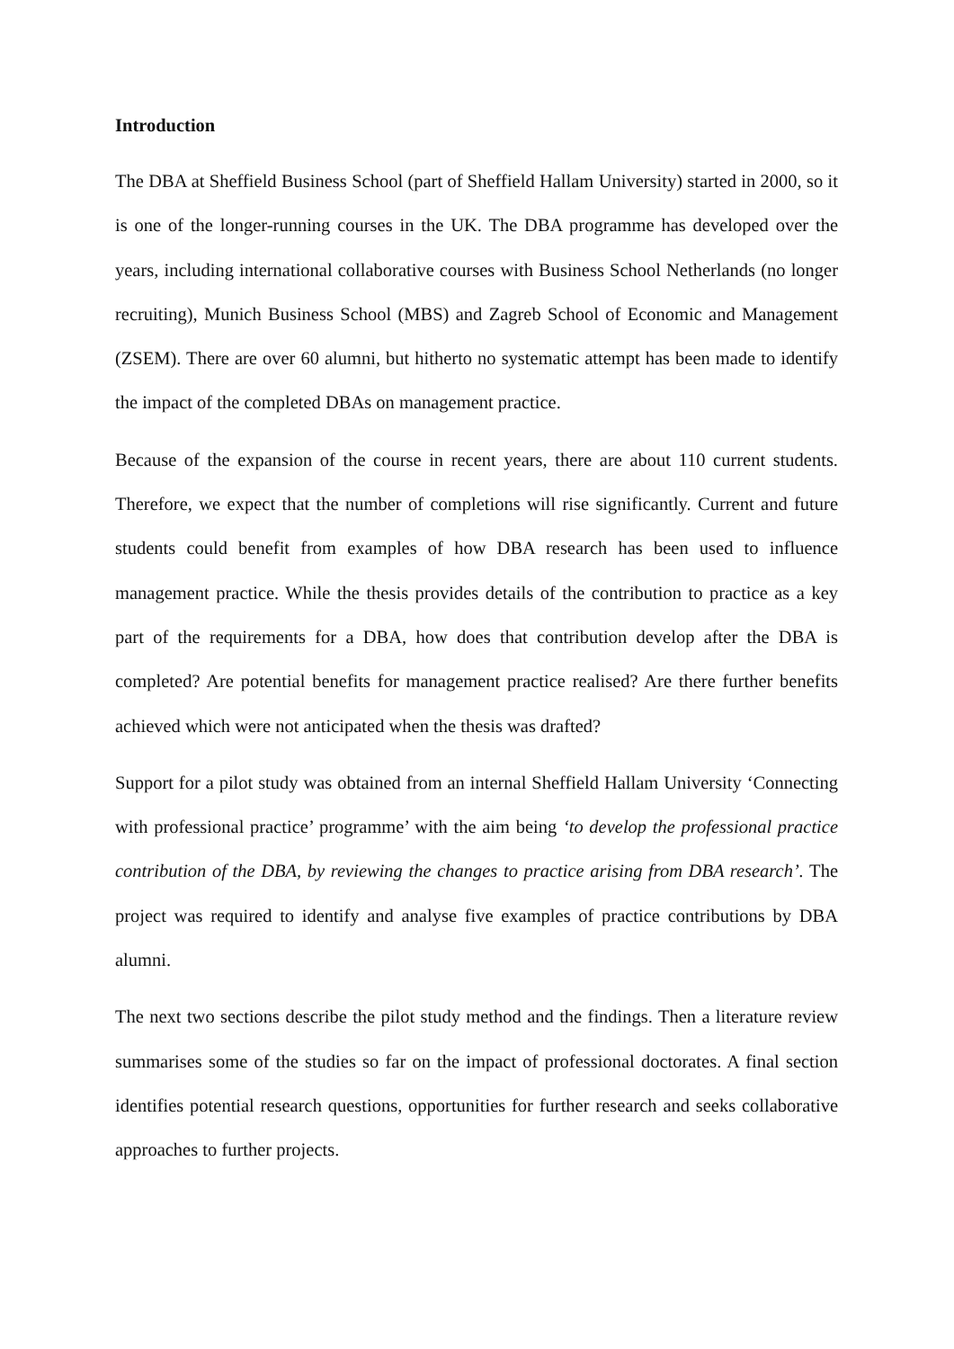Introduction
The DBA at Sheffield Business School (part of Sheffield Hallam University) started in 2000, so it is one of the longer-running courses in the UK. The DBA programme has developed over the years, including international collaborative courses with Business School Netherlands (no longer recruiting), Munich Business School (MBS) and Zagreb School of Economic and Management (ZSEM). There are over 60 alumni, but hitherto no systematic attempt has been made to identify the impact of the completed DBAs on management practice.
Because of the expansion of the course in recent years, there are about 110 current students. Therefore, we expect that the number of completions will rise significantly. Current and future students could benefit from examples of how DBA research has been used to influence management practice. While the thesis provides details of the contribution to practice as a key part of the requirements for a DBA, how does that contribution develop after the DBA is completed? Are potential benefits for management practice realised? Are there further benefits achieved which were not anticipated when the thesis was drafted?
Support for a pilot study was obtained from an internal Sheffield Hallam University ‘Connecting with professional practice’ programme’ with the aim being ‘to develop the professional practice contribution of the DBA, by reviewing the changes to practice arising from DBA research’. The project was required to identify and analyse five examples of practice contributions by DBA alumni.
The next two sections describe the pilot study method and the findings. Then a literature review summarises some of the studies so far on the impact of professional doctorates. A final section identifies potential research questions, opportunities for further research and seeks collaborative approaches to further projects.